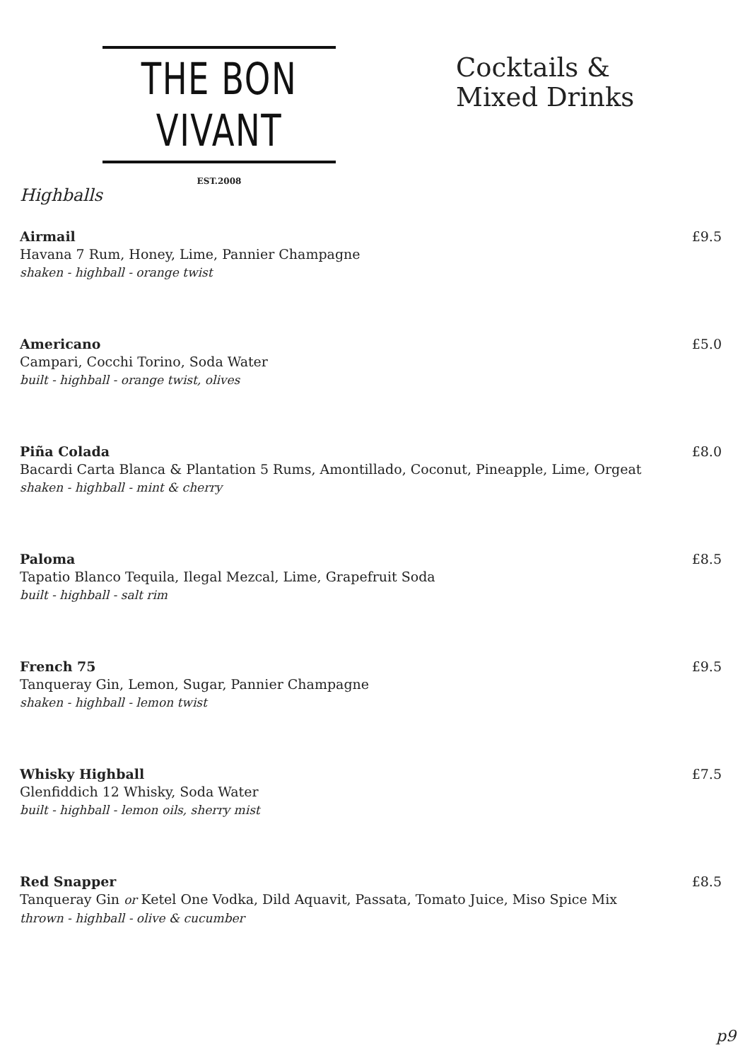THE BON VIVANT
EST.2008
Cocktails &
Mixed Drinks
Highballs
Airmail
Havana 7 Rum, Honey, Lime, Pannier Champagne
shaken - highball - orange twist
£9.5
Americano
Campari, Cocchi Torino, Soda Water
built - highball - orange twist, olives
£5.0
Piña Colada
Bacardi Carta Blanca & Plantation 5 Rums, Amontillado, Coconut, Pineapple, Lime, Orgeat
shaken - highball - mint & cherry
£8.0
Paloma
Tapatio Blanco Tequila, Ilegal Mezcal, Lime, Grapefruit Soda
built - highball - salt rim
£8.5
French 75
Tanqueray Gin, Lemon, Sugar, Pannier Champagne
shaken - highball - lemon twist
£9.5
Whisky Highball
Glenfiddich 12 Whisky, Soda Water
built - highball - lemon oils, sherry mist
£7.5
Red Snapper
Tanqueray Gin or Ketel One Vodka, Dild Aquavit, Passata, Tomato Juice, Miso Spice Mix
thrown - highball - olive & cucumber
£8.5
p9